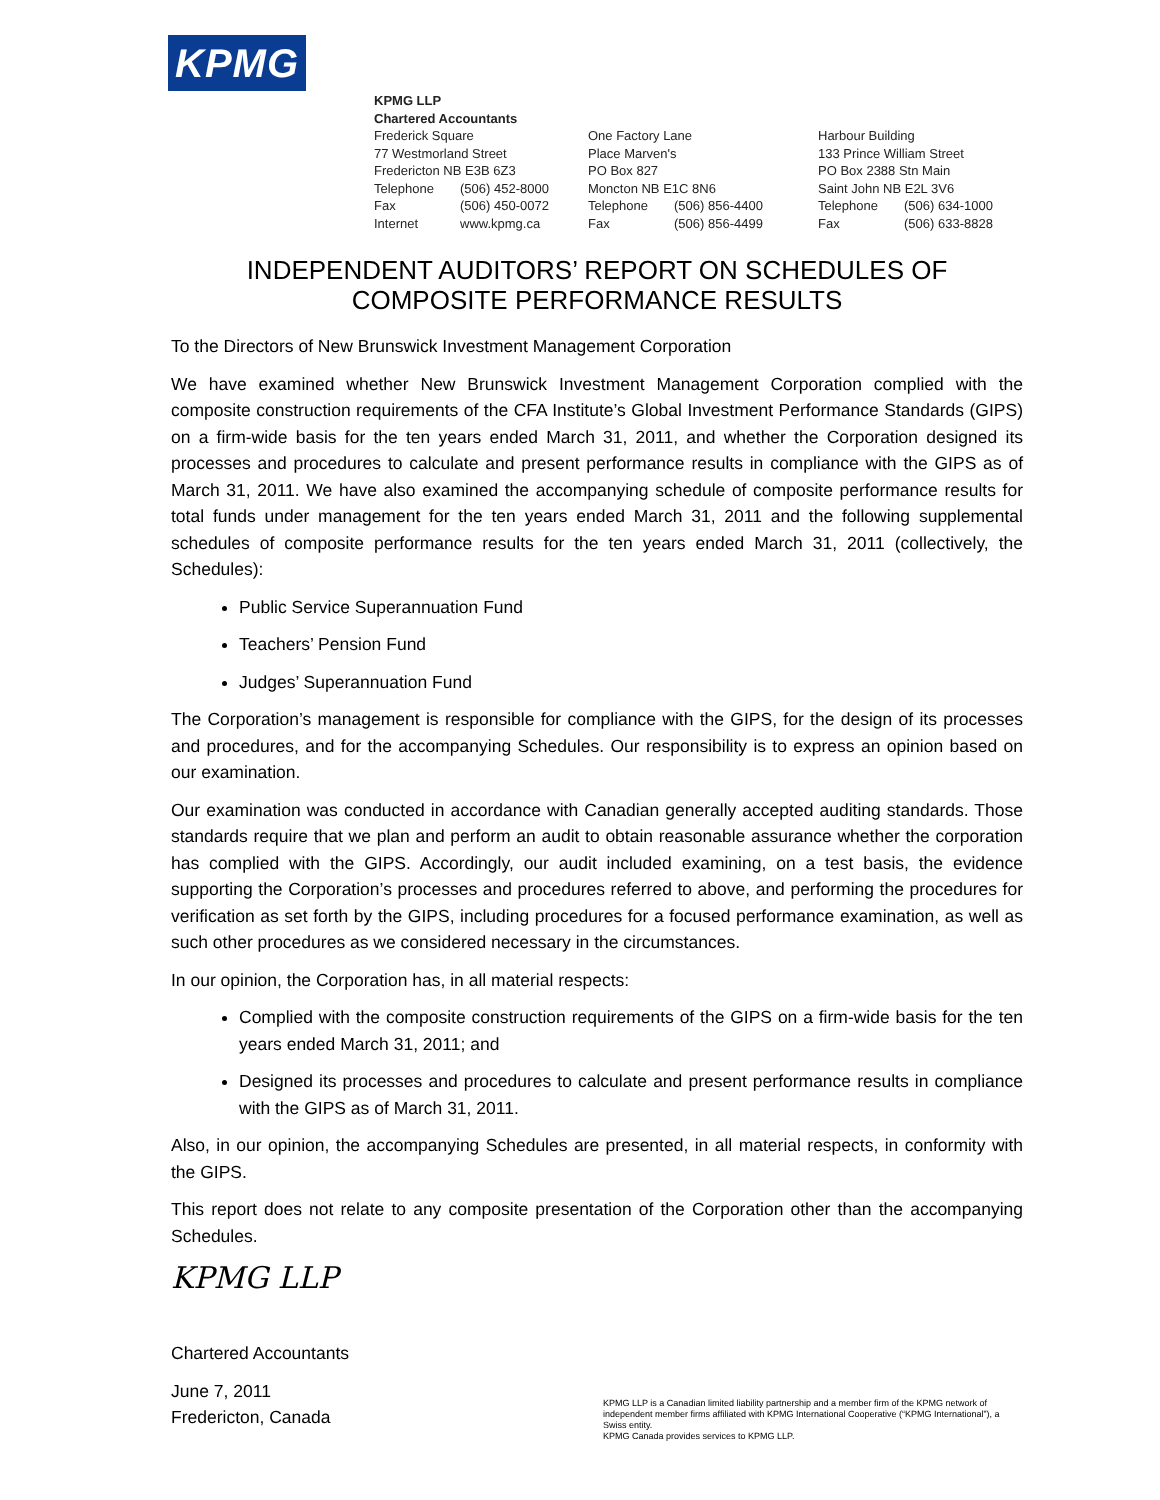KPMG
KPMG LLP
Chartered Accountants
Frederick Square
77 Westmorland Street
Fredericton NB E3B 6Z3
Telephone (506) 452-8000
Fax (506) 450-0072
Internet www.kpmg.ca
One Factory Lane
Place Marven's
PO Box 827
Moncton NB E1C 8N6
Telephone (506) 856-4400
Fax (506) 856-4499
Harbour Building
133 Prince William Street
PO Box 2388 Stn Main
Saint John NB E2L 3V6
Telephone (506) 634-1000
Fax (506) 633-8828
INDEPENDENT AUDITORS’ REPORT ON SCHEDULES OF COMPOSITE PERFORMANCE RESULTS
To the Directors of New Brunswick Investment Management Corporation
We have examined whether New Brunswick Investment Management Corporation complied with the composite construction requirements of the CFA Institute’s Global Investment Performance Standards (GIPS) on a firm-wide basis for the ten years ended March 31, 2011, and whether the Corporation designed its processes and procedures to calculate and present performance results in compliance with the GIPS as of March 31, 2011. We have also examined the accompanying schedule of composite performance results for total funds under management for the ten years ended March 31, 2011 and the following supplemental schedules of composite performance results for the ten years ended March 31, 2011 (collectively, the Schedules):
Public Service Superannuation Fund
Teachers’ Pension Fund
Judges’ Superannuation Fund
The Corporation’s management is responsible for compliance with the GIPS, for the design of its processes and procedures, and for the accompanying Schedules. Our responsibility is to express an opinion based on our examination.
Our examination was conducted in accordance with Canadian generally accepted auditing standards. Those standards require that we plan and perform an audit to obtain reasonable assurance whether the corporation has complied with the GIPS. Accordingly, our audit included examining, on a test basis, the evidence supporting the Corporation’s processes and procedures referred to above, and performing the procedures for verification as set forth by the GIPS, including procedures for a focused performance examination, as well as such other procedures as we considered necessary in the circumstances.
In our opinion, the Corporation has, in all material respects:
Complied with the composite construction requirements of the GIPS on a firm-wide basis for the ten years ended March 31, 2011; and
Designed its processes and procedures to calculate and present performance results in compliance with the GIPS as of March 31, 2011.
Also, in our opinion, the accompanying Schedules are presented, in all material respects, in conformity with the GIPS.
This report does not relate to any composite presentation of the Corporation other than the accompanying Schedules.
KPMG LLP
Chartered Accountants
June 7, 2011
Fredericton, Canada
KPMG LLP is a Canadian limited liability partnership and a member firm of the KPMG network of independent member firms affiliated with KPMG International Cooperative (“KPMG International”), a Swiss entity.
KPMG Canada provides services to KPMG LLP.